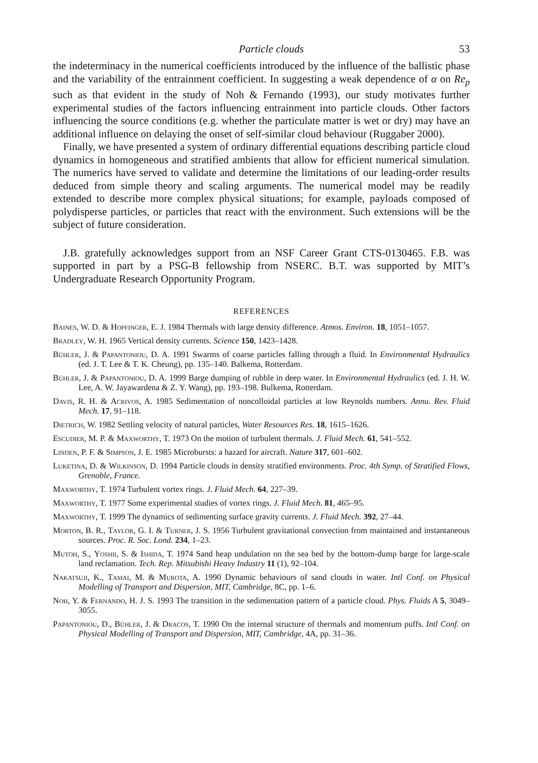Particle clouds 53
the indeterminacy in the numerical coefficients introduced by the influence of the ballistic phase and the variability of the entrainment coefficient. In suggesting a weak dependence of α on Re<sub>p</sub> such as that evident in the study of Noh & Fernando (1993), our study motivates further experimental studies of the factors influencing entrainment into particle clouds. Other factors influencing the source conditions (e.g. whether the particulate matter is wet or dry) may have an additional influence on delaying the onset of self-similar cloud behaviour (Ruggaber 2000).
Finally, we have presented a system of ordinary differential equations describing particle cloud dynamics in homogeneous and stratified ambients that allow for efficient numerical simulation. The numerics have served to validate and determine the limitations of our leading-order results deduced from simple theory and scaling arguments. The numerical model may be readily extended to describe more complex physical situations; for example, payloads composed of polydisperse particles, or particles that react with the environment. Such extensions will be the subject of future consideration.
J.B. gratefully acknowledges support from an NSF Career Grant CTS-0130465. F.B. was supported in part by a PSG-B fellowship from NSERC. B.T. was supported by MIT’s Undergraduate Research Opportunity Program.
REFERENCES
Baines, W. D. & Hopfinger, E. J. 1984 Thermals with large density difference. Atmos. Environ. 18, 1051–1057.
Bradley, W. H. 1965 Vertical density currents. Science 150, 1423–1428.
Bühler, J. & Papantoniou, D. A. 1991 Swarms of coarse particles falling through a fluid. In Environmental Hydraulics (ed. J. T. Lee & T. K. Cheung), pp. 135–140. Balkema, Rotterdam.
Bühler, J. & Papantoniou, D. A. 1999 Barge dumping of rubble in deep water. In Environmental Hydraulics (ed. J. H. W. Lee, A. W. Jayawardena & Z. Y. Wang), pp. 193–198. Bulkema, Rotterdam.
Davis, R. H. & Acrivos, A. 1985 Sedimentation of noncolloidal particles at low Reynolds numbers. Annu. Rev. Fluid Mech. 17, 91–118.
Dietrich, W. 1982 Settling velocity of natural particles, Water Resources Res. 18, 1615–1626.
Escudier, M. P. & Maxworthy, T. 1973 On the motion of turbulent thermals. J. Fluid Mech. 61, 541–552.
Linden, P. F. & Simpson, J. E. 1985 Microbursts: a hazard for aircraft. Nature 317, 601–602.
Luketina, D. & Wilkinson, D. 1994 Particle clouds in density stratified environments. Proc. 4th Symp. of Stratified Flows, Grenoble, France.
Maxworthy, T. 1974 Turbulent vortex rings. J. Fluid Mech. 64, 227–39.
Maxworthy, T. 1977 Some experimental studies of vortex rings. J. Fluid Mech. 81, 465–95.
Maxworthy, T. 1999 The dynamics of sedimenting surface gravity currents. J. Fluid Mech. 392, 27–44.
Morton, B. R., Taylor, G. I. & Turner, J. S. 1956 Turbulent gravitational convection from maintained and instantaneous sources. Proc. R. Soc. Lond. 234, 1–23.
Mutoh, S., Yoshii, S. & Ishida, T. 1974 Sand heap undulation on the sea bed by the bottom-dump barge for large-scale land reclamation. Tech. Rep. Mitsubishi Heavy Industry 11 (1), 92–104.
Nakatsuji, K., Tamai, M. & Murota, A. 1990 Dynamic behaviours of sand clouds in water. Intl Conf. on Physical Modelling of Transport and Dispersion, MIT, Cambridge, 8C, pp. 1–6.
Noh, Y. & Fernando, H. J. S. 1993 The transition in the sedimentation pattern of a particle cloud. Phys. Fluids A 5, 3049–3055.
Papantoniou, D., Bühler, J. & Dracos, T. 1990 On the internal structure of thermals and momentum puffs. Intl Conf. on Physical Modelling of Transport and Dispersion, MIT, Cambridge, 4A, pp. 31–36.